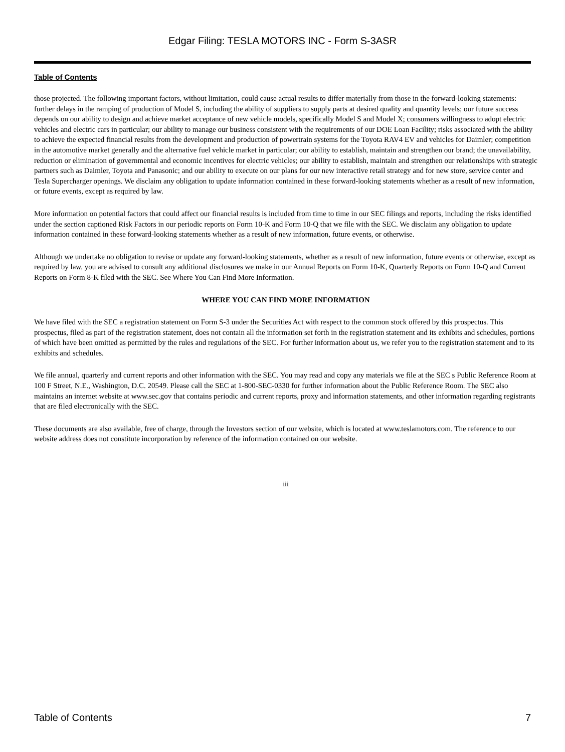Edgar Filing: TESLA MOTORS INC - Form S-3ASR
Table of Contents
those projected. The following important factors, without limitation, could cause actual results to differ materially from those in the forward-looking statements: further delays in the ramping of production of Model S, including the ability of suppliers to supply parts at desired quality and quantity levels; our future success depends on our ability to design and achieve market acceptance of new vehicle models, specifically Model S and Model X; consumers willingness to adopt electric vehicles and electric cars in particular; our ability to manage our business consistent with the requirements of our DOE Loan Facility; risks associated with the ability to achieve the expected financial results from the development and production of powertrain systems for the Toyota RAV4 EV and vehicles for Daimler; competition in the automotive market generally and the alternative fuel vehicle market in particular; our ability to establish, maintain and strengthen our brand; the unavailability, reduction or elimination of governmental and economic incentives for electric vehicles; our ability to establish, maintain and strengthen our relationships with strategic partners such as Daimler, Toyota and Panasonic; and our ability to execute on our plans for our new interactive retail strategy and for new store, service center and Tesla Supercharger openings. We disclaim any obligation to update information contained in these forward-looking statements whether as a result of new information, or future events, except as required by law.
More information on potential factors that could affect our financial results is included from time to time in our SEC filings and reports, including the risks identified under the section captioned Risk Factors in our periodic reports on Form 10-K and Form 10-Q that we file with the SEC. We disclaim any obligation to update information contained in these forward-looking statements whether as a result of new information, future events, or otherwise.
Although we undertake no obligation to revise or update any forward-looking statements, whether as a result of new information, future events or otherwise, except as required by law, you are advised to consult any additional disclosures we make in our Annual Reports on Form 10-K, Quarterly Reports on Form 10-Q and Current Reports on Form 8-K filed with the SEC. See Where You Can Find More Information.
WHERE YOU CAN FIND MORE INFORMATION
We have filed with the SEC a registration statement on Form S-3 under the Securities Act with respect to the common stock offered by this prospectus. This prospectus, filed as part of the registration statement, does not contain all the information set forth in the registration statement and its exhibits and schedules, portions of which have been omitted as permitted by the rules and regulations of the SEC. For further information about us, we refer you to the registration statement and to its exhibits and schedules.
We file annual, quarterly and current reports and other information with the SEC. You may read and copy any materials we file at the SEC s Public Reference Room at 100 F Street, N.E., Washington, D.C. 20549. Please call the SEC at 1-800-SEC-0330 for further information about the Public Reference Room. The SEC also maintains an internet website at www.sec.gov that contains periodic and current reports, proxy and information statements, and other information regarding registrants that are filed electronically with the SEC.
These documents are also available, free of charge, through the Investors section of our website, which is located at www.teslamotors.com. The reference to our website address does not constitute incorporation by reference of the information contained on our website.
iii
Table of Contents 7